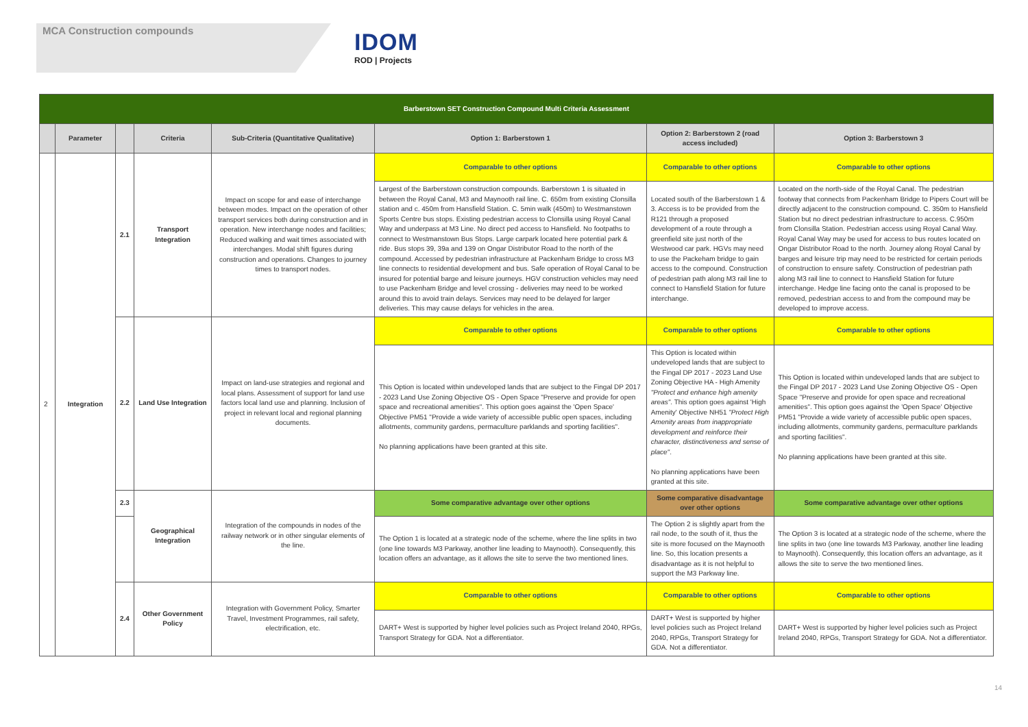MCA Construction compounds
IDOM
ROD | Projects
| Barberstown SET Construction Compound Multi Criteria Assessment | | | | | | | |
| | Parameter | | Criteria | Sub-Criteria (Quantitative Qualitative) | Option 1: Barberstown 1 | Option 2: Barberstown 2 (road access included) | Option 3: Barberstown 3 |
| 2 | Integration | 2.1 | Transport Integration | Impact on scope for and ease of interchange between modes. Impact on the operation of other transport services both during construction and in operation. New interchange nodes and facilities; Reduced walking and wait times associated with interchanges. Modal shift figures during construction and operations. Changes to journey times to transport nodes. | Comparable to other options | Comparable to other options | Comparable to other options |
| | | | | | Largest of the Barberstown construction compounds. Barberstown 1 is situated in between the Royal Canal, M3 and Maynooth rail line. C. 650m from existing Clonsilla station and c. 450m from Hansfield Station. C. 5min walk (450m) to Westmanstown Sports Centre bus stops. Existing pedestrian access to Clonsilla using Royal Canal Way and underpass at M3 Line. No direct ped access to Hansfield. No footpaths to connect to Westmanstown Bus Stops. Large carpark located here potential park & ride. Bus stops 39, 39a and 139 on Ongar Distributor Road to the north of the compound. Accessed by pedestrian infrastructure at Packenham Bridge to cross M3 line connects to residential development and bus. Safe operation of Royal Canal to be insured for potential barge and leisure journeys. HGV construction vehicles may need to use Packenham Bridge and level crossing - deliveries may need to be worked around this to avoid train delays. Services may need to be delayed for larger deliveries. This may cause delays for vehicles in the area. | Located south of the Barberstown 1 & 3. Access is to be provided from the R121 through a proposed development of a route through a greenfield site just north of the Westwood car park. HGVs may need to use the Packeham bridge to gain access to the compound. Construction of pedestrian path along M3 rail line to connect to Hansfield Station for future interchange. | Located on the north-side of the Royal Canal. The pedestrian footway that connects from Packenham Bridge to Pipers Court will be directly adjacent to the construction compound. C. 350m to Hansfield Station but no direct pedestrian infrastructure to access. C.950m from Clonsilla Station. Pedestrian access using Royal Canal Way. Royal Canal Way may be used for access to bus routes located on Ongar Distributor Road to the north. Journey along Royal Canal by barges and leisure trip may need to be restricted for certain periods of construction to ensure safety. Construction of pedestrian path along M3 rail line to connect to Hansfield Station for future interchange. Hedge line facing onto the canal is proposed to be removed, pedestrian access to and from the compound may be developed to improve access. |
| | | 2.2 | Land Use Integration | Impact on land-use strategies and regional and local plans. Assessment of support for land use factors local land use and planning. Inclusion of project in relevant local and regional planning documents. | Comparable to other options | Comparable to other options | Comparable to other options |
| | | | | | This Option is located within undeveloped lands that are subject to the Fingal DP 2017 - 2023 Land Use Zoning Objective OS - Open Space "Preserve and provide for open space and recreational amenities". This option goes against the 'Open Space' Objective PM51 "Provide a wide variety of accessible public open spaces, including allotments, community gardens, permaculture parklands and sporting facilities". No planning applications have been granted at this site. | This Option is located within undeveloped lands that are subject to the Fingal DP 2017 - 2023 Land Use Zoning Objective HA - High Amenity "Protect and enhance high amenity areas" . This option goes against 'High Amenity' Objective NH51 "Protect High Amenity areas from inappropriate development and reinforce their character, distinctiveness and sense of place" . No planning applications have been granted at this site. | This Option is located within undeveloped lands that are subject to the Fingal DP 2017 - 2023 Land Use Zoning Objective OS - Open Space "Preserve and provide for open space and recreational amenities". This option goes against the 'Open Space' Objective PM51 "Provide a wide variety of accessible public open spaces, including allotments, community gardens, permaculture parklands and sporting facilities". No planning applications have been granted at this site. |
| | | 2.3 | Geographical Integration | Integration of the compounds in nodes of the railway network or in other singular elements of the line. | Some comparative advantage over other options | Some comparative disadvantage over other options | Some comparative advantage over other options |
| | | | | | The Option 1 is located at a strategic node of the scheme, where the line splits in two (one line towards M3 Parkway, another line leading to Maynooth). Consequently, this location offers an advantage, as it allows the site to serve the two mentioned lines. | The Option 2 is slightly apart from the rail node, to the south of it, thus the site is more focused on the Maynooth line. So, this location presents a disadvantage as it is not helpful to support the M3 Parkway line. | The Option 3 is located at a strategic node of the scheme, where the line splits in two (one line towards M3 Parkway, another line leading to Maynooth). Consequently, this location offers an advantage, as it allows the site to serve the two mentioned lines. |
| | | 2.4 | Other Government Policy | Integration with Government Policy, Smarter Travel, Investment Programmes, rail safety, electrification, etc. | Comparable to other options | Comparable to other options | Comparable to other options |
| | | | | | DART+ West is supported by higher level policies such as Project Ireland 2040, RPGs, Transport Strategy for GDA. Not a differentiator. | DART+ West is supported by higher level policies such as Project Ireland 2040, RPGs, Transport Strategy for GDA. Not a differentiator. | DART+ West is supported by higher level policies such as Project Ireland 2040, RPGs, Transport Strategy for GDA. Not a differentiator. |
14